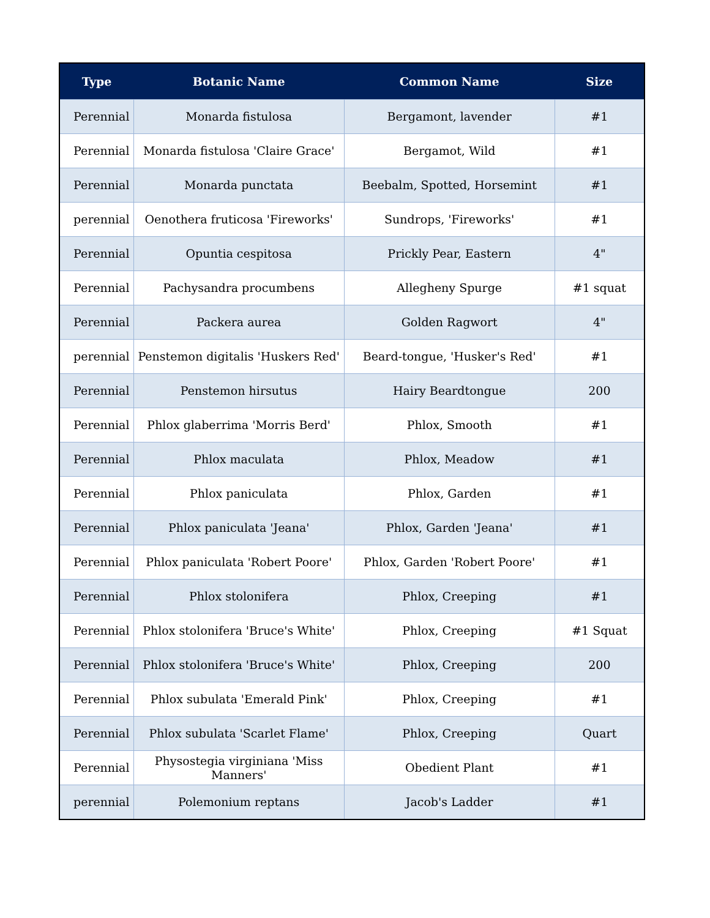| Type | Botanic Name | Common Name | Size |
| --- | --- | --- | --- |
| Perennial | Monarda fistulosa | Bergamont, lavender | #1 |
| Perennial | Monarda fistulosa 'Claire Grace' | Bergamot, Wild | #1 |
| Perennial | Monarda punctata | Beebalm, Spotted, Horsemint | #1 |
| perennial | Oenothera fruticosa 'Fireworks' | Sundrops, 'Fireworks' | #1 |
| Perennial | Opuntia cespitosa | Prickly Pear, Eastern | 4" |
| Perennial | Pachysandra procumbens | Allegheny Spurge | #1 squat |
| Perennial | Packera aurea | Golden Ragwort | 4" |
| perennial | Penstemon digitalis 'Huskers Red' | Beard-tongue, 'Husker's Red' | #1 |
| Perennial | Penstemon hirsutus | Hairy Beardtongue | 200 |
| Perennial | Phlox glaberrima 'Morris Berd' | Phlox, Smooth | #1 |
| Perennial | Phlox maculata | Phlox, Meadow | #1 |
| Perennial | Phlox paniculata | Phlox, Garden | #1 |
| Perennial | Phlox paniculata 'Jeana' | Phlox, Garden 'Jeana' | #1 |
| Perennial | Phlox paniculata 'Robert Poore' | Phlox, Garden 'Robert Poore' | #1 |
| Perennial | Phlox stolonifera | Phlox, Creeping | #1 |
| Perennial | Phlox stolonifera 'Bruce's White' | Phlox, Creeping | #1 Squat |
| Perennial | Phlox stolonifera 'Bruce's White' | Phlox, Creeping | 200 |
| Perennial | Phlox subulata 'Emerald Pink' | Phlox, Creeping | #1 |
| Perennial | Phlox subulata 'Scarlet Flame' | Phlox, Creeping | Quart |
| Perennial | Physostegia virginiana 'Miss Manners' | Obedient Plant | #1 |
| perennial | Polemonium reptans | Jacob's Ladder | #1 |